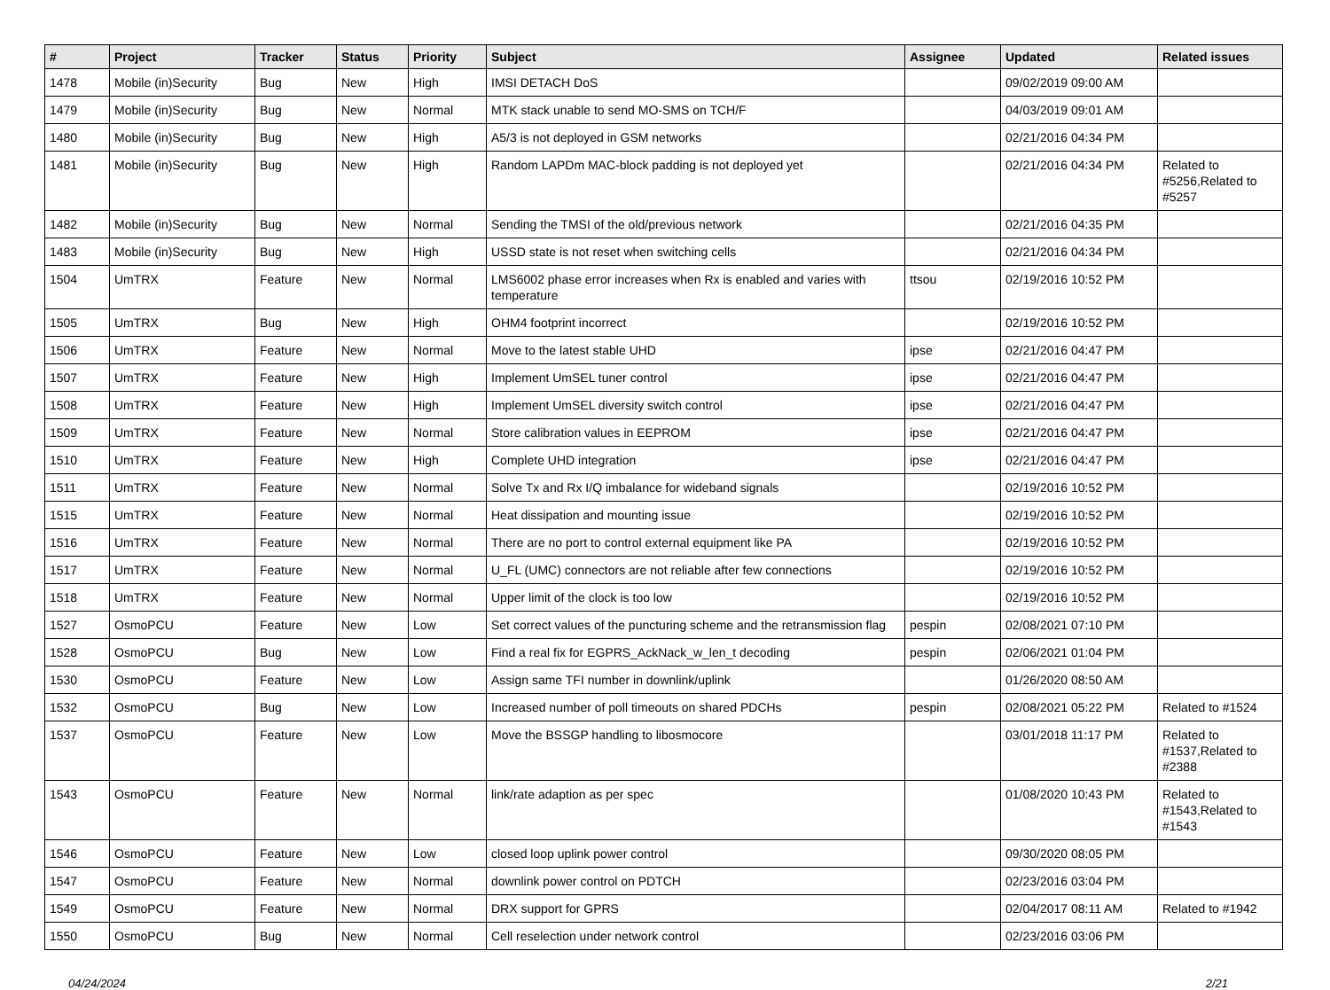| # | Project | Tracker | Status | Priority | Subject | Assignee | Updated | Related issues |
| --- | --- | --- | --- | --- | --- | --- | --- | --- |
| 1478 | Mobile (in)Security | Bug | New | High | IMSI DETACH DoS | | 09/02/2019 09:00 AM | |
| 1479 | Mobile (in)Security | Bug | New | Normal | MTK stack unable to send MO-SMS on TCH/F | | 04/03/2019 09:01 AM | |
| 1480 | Mobile (in)Security | Bug | New | High | A5/3 is not deployed in GSM networks | | 02/21/2016 04:34 PM | |
| 1481 | Mobile (in)Security | Bug | New | High | Random LAPDm MAC-block padding is not deployed yet | | 02/21/2016 04:34 PM | Related to #5256,Related to #5257 |
| 1482 | Mobile (in)Security | Bug | New | Normal | Sending the TMSI of the old/previous network | | 02/21/2016 04:35 PM | |
| 1483 | Mobile (in)Security | Bug | New | High | USSD state is not reset when switching cells | | 02/21/2016 04:34 PM | |
| 1504 | UmTRX | Feature | New | Normal | LMS6002 phase error increases when Rx is enabled and varies with temperature | ttsou | 02/19/2016 10:52 PM | |
| 1505 | UmTRX | Bug | New | High | OHM4 footprint incorrect | | 02/19/2016 10:52 PM | |
| 1506 | UmTRX | Feature | New | Normal | Move to the latest stable UHD | ipse | 02/21/2016 04:47 PM | |
| 1507 | UmTRX | Feature | New | High | Implement UmSEL tuner control | ipse | 02/21/2016 04:47 PM | |
| 1508 | UmTRX | Feature | New | High | Implement UmSEL diversity switch control | ipse | 02/21/2016 04:47 PM | |
| 1509 | UmTRX | Feature | New | Normal | Store calibration values in EEPROM | ipse | 02/21/2016 04:47 PM | |
| 1510 | UmTRX | Feature | New | High | Complete UHD integration | ipse | 02/21/2016 04:47 PM | |
| 1511 | UmTRX | Feature | New | Normal | Solve Tx and Rx I/Q imbalance for wideband signals | | 02/19/2016 10:52 PM | |
| 1515 | UmTRX | Feature | New | Normal | Heat dissipation and mounting issue | | 02/19/2016 10:52 PM | |
| 1516 | UmTRX | Feature | New | Normal | There are no port to control external equipment like PA | | 02/19/2016 10:52 PM | |
| 1517 | UmTRX | Feature | New | Normal | U_FL (UMC) connectors are not reliable after few connections | | 02/19/2016 10:52 PM | |
| 1518 | UmTRX | Feature | New | Normal | Upper limit of the clock is too low | | 02/19/2016 10:52 PM | |
| 1527 | OsmoPCU | Feature | New | Low | Set correct values of the puncturing scheme and the retransmission flag | pespin | 02/08/2021 07:10 PM | |
| 1528 | OsmoPCU | Bug | New | Low | Find a real fix for EGPRS_AckNack_w_len_t decoding | pespin | 02/06/2021 01:04 PM | |
| 1530 | OsmoPCU | Feature | New | Low | Assign same TFI number in downlink/uplink | | 01/26/2020 08:50 AM | |
| 1532 | OsmoPCU | Bug | New | Low | Increased number of poll timeouts on shared PDCHs | pespin | 02/08/2021 05:22 PM | Related to #1524 |
| 1537 | OsmoPCU | Feature | New | Low | Move the BSSGP handling to libosmocore | | 03/01/2018 11:17 PM | Related to #1537,Related to #2388 |
| 1543 | OsmoPCU | Feature | New | Normal | link/rate adaption as per spec | | 01/08/2020 10:43 PM | Related to #1543,Related to #1543 |
| 1546 | OsmoPCU | Feature | New | Low | closed loop uplink power control | | 09/30/2020 08:05 PM | |
| 1547 | OsmoPCU | Feature | New | Normal | downlink power control on PDTCH | | 02/23/2016 03:04 PM | |
| 1549 | OsmoPCU | Feature | New | Normal | DRX support for GPRS | | 02/04/2017 08:11 AM | Related to #1942 |
| 1550 | OsmoPCU | Bug | New | Normal | Cell reselection under network control | | 02/23/2016 03:06 PM | |
04/24/2024 2/21